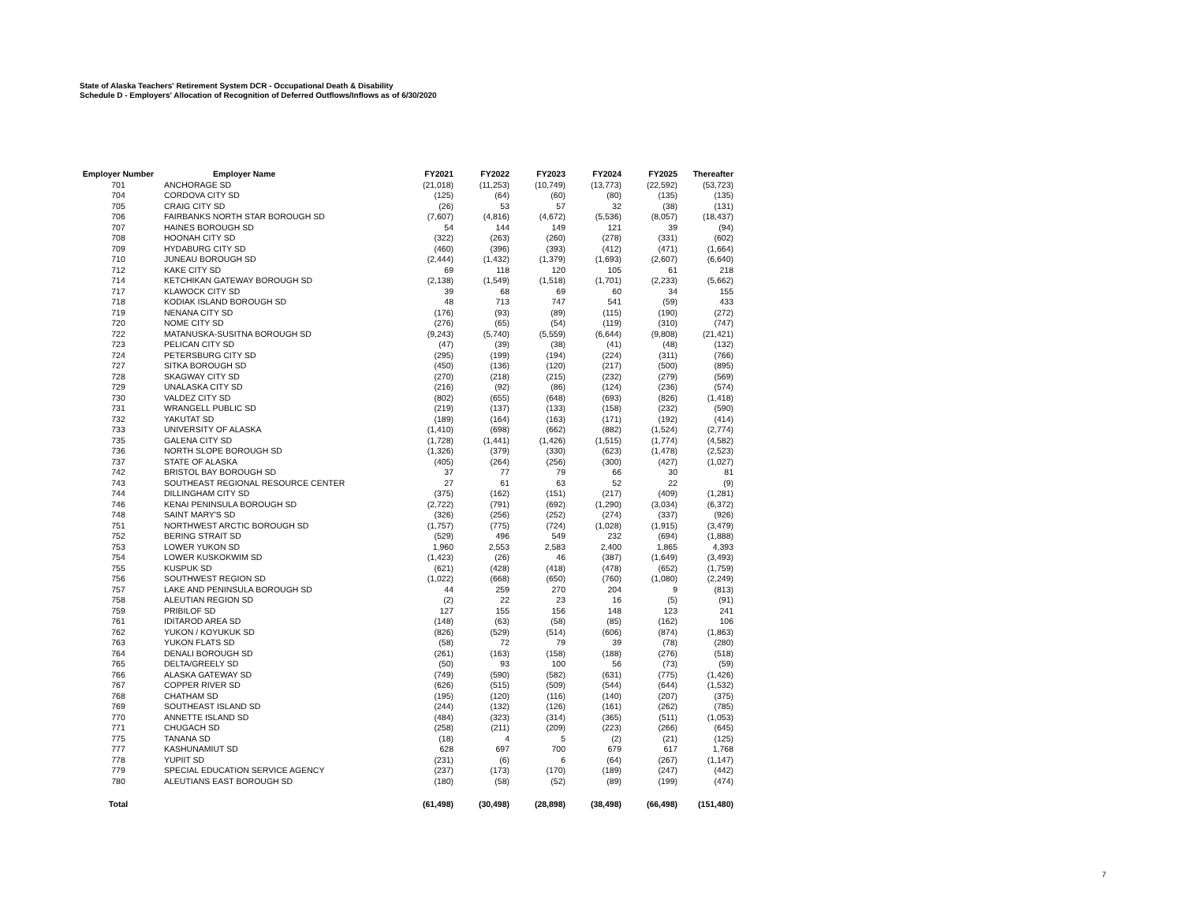State of Alaska Teachers' Retirement System DCR - Occupational Death & Disability
Schedule D - Employers' Allocation of Recognition of Deferred Outflows/Inflows as of 6/30/2020
| Employer Number | Employer Name | FY2021 | FY2022 | FY2023 | FY2024 | FY2025 | Thereafter |
| --- | --- | --- | --- | --- | --- | --- | --- |
| 701 | ANCHORAGE SD | (21,018) | (11,253) | (10,749) | (13,773) | (22,592) | (53,723) |
| 704 | CORDOVA CITY SD | (125) | (64) | (60) | (80) | (135) | (135) |
| 705 | CRAIG CITY SD | (26) | 53 | 57 | 32 | (38) | (131) |
| 706 | FAIRBANKS NORTH STAR BOROUGH SD | (7,607) | (4,816) | (4,672) | (5,536) | (8,057) | (18,437) |
| 707 | HAINES BOROUGH SD | 54 | 144 | 149 | 121 | 39 | (94) |
| 708 | HOONAH CITY SD | (322) | (263) | (260) | (278) | (331) | (602) |
| 709 | HYDABURG CITY SD | (460) | (396) | (393) | (412) | (471) | (1,664) |
| 710 | JUNEAU BOROUGH SD | (2,444) | (1,432) | (1,379) | (1,693) | (2,607) | (6,640) |
| 712 | KAKE CITY SD | 69 | 118 | 120 | 105 | 61 | 218 |
| 714 | KETCHIKAN GATEWAY BOROUGH SD | (2,138) | (1,549) | (1,518) | (1,701) | (2,233) | (5,662) |
| 717 | KLAWOCK CITY SD | 39 | 68 | 69 | 60 | 34 | 155 |
| 718 | KODIAK ISLAND BOROUGH SD | 48 | 713 | 747 | 541 | (59) | 433 |
| 719 | NENANA CITY SD | (176) | (93) | (89) | (115) | (190) | (272) |
| 720 | NOME CITY SD | (276) | (65) | (54) | (119) | (310) | (747) |
| 722 | MATANUSKA-SUSITNA BOROUGH SD | (9,243) | (5,740) | (5,559) | (6,644) | (9,808) | (21,421) |
| 723 | PELICAN CITY SD | (47) | (39) | (38) | (41) | (48) | (132) |
| 724 | PETERSBURG CITY SD | (295) | (199) | (194) | (224) | (311) | (766) |
| 727 | SITKA BOROUGH SD | (450) | (136) | (120) | (217) | (500) | (895) |
| 728 | SKAGWAY CITY SD | (270) | (218) | (215) | (232) | (279) | (569) |
| 729 | UNALASKA CITY SD | (216) | (92) | (86) | (124) | (236) | (574) |
| 730 | VALDEZ CITY SD | (802) | (655) | (648) | (693) | (826) | (1,418) |
| 731 | WRANGELL PUBLIC SD | (219) | (137) | (133) | (158) | (232) | (590) |
| 732 | YAKUTAT SD | (189) | (164) | (163) | (171) | (192) | (414) |
| 733 | UNIVERSITY OF ALASKA | (1,410) | (698) | (662) | (882) | (1,524) | (2,774) |
| 735 | GALENA CITY SD | (1,728) | (1,441) | (1,426) | (1,515) | (1,774) | (4,582) |
| 736 | NORTH SLOPE BOROUGH SD | (1,326) | (379) | (330) | (623) | (1,478) | (2,523) |
| 737 | STATE OF ALASKA | (405) | (264) | (256) | (300) | (427) | (1,027) |
| 742 | BRISTOL BAY BOROUGH SD | 37 | 77 | 79 | 66 | 30 | 81 |
| 743 | SOUTHEAST REGIONAL RESOURCE CENTER | 27 | 61 | 63 | 52 | 22 | (9) |
| 744 | DILLINGHAM CITY SD | (375) | (162) | (151) | (217) | (409) | (1,281) |
| 746 | KENAI PENINSULA BOROUGH SD | (2,722) | (791) | (692) | (1,290) | (3,034) | (6,372) |
| 748 | SAINT MARY'S SD | (326) | (256) | (252) | (274) | (337) | (926) |
| 751 | NORTHWEST ARCTIC BOROUGH SD | (1,757) | (775) | (724) | (1,028) | (1,915) | (3,479) |
| 752 | BERING STRAIT SD | (529) | 496 | 549 | 232 | (694) | (1,888) |
| 753 | LOWER YUKON SD | 1,960 | 2,553 | 2,583 | 2,400 | 1,865 | 4,393 |
| 754 | LOWER KUSKOKWIM SD | (1,423) | (26) | 46 | (387) | (1,649) | (3,493) |
| 755 | KUSPUK SD | (621) | (428) | (418) | (478) | (652) | (1,759) |
| 756 | SOUTHWEST REGION SD | (1,022) | (668) | (650) | (760) | (1,080) | (2,249) |
| 757 | LAKE AND PENINSULA BOROUGH SD | 44 | 259 | 270 | 204 | 9 | (813) |
| 758 | ALEUTIAN REGION SD | (2) | 22 | 23 | 16 | (5) | (91) |
| 759 | PRIBILOF SD | 127 | 155 | 156 | 148 | 123 | 241 |
| 761 | IDITAROD AREA SD | (148) | (63) | (58) | (85) | (162) | 106 |
| 762 | YUKON / KOYUKUK SD | (826) | (529) | (514) | (606) | (874) | (1,863) |
| 763 | YUKON FLATS SD | (58) | 72 | 79 | 39 | (78) | (280) |
| 764 | DENALI BOROUGH SD | (261) | (163) | (158) | (188) | (276) | (518) |
| 765 | DELTA/GREELY SD | (50) | 93 | 100 | 56 | (73) | (59) |
| 766 | ALASKA GATEWAY SD | (749) | (590) | (582) | (631) | (775) | (1,426) |
| 767 | COPPER RIVER SD | (626) | (515) | (509) | (544) | (644) | (1,532) |
| 768 | CHATHAM SD | (195) | (120) | (116) | (140) | (207) | (375) |
| 769 | SOUTHEAST ISLAND SD | (244) | (132) | (126) | (161) | (262) | (785) |
| 770 | ANNETTE ISLAND SD | (484) | (323) | (314) | (365) | (511) | (1,053) |
| 771 | CHUGACH SD | (258) | (211) | (209) | (223) | (266) | (645) |
| 775 | TANANA SD | (18) | 4 | 5 | (2) | (21) | (125) |
| 777 | KASHUNAMIUT SD | 628 | 697 | 700 | 679 | 617 | 1,768 |
| 778 | YUPIIT SD | (231) | (6) | 6 | (64) | (267) | (1,147) |
| 779 | SPECIAL EDUCATION SERVICE AGENCY | (237) | (173) | (170) | (189) | (247) | (442) |
| 780 | ALEUTIANS EAST BOROUGH SD | (180) | (58) | (52) | (89) | (199) | (474) |
| Total | | (61,498) | (30,498) | (28,898) | (38,498) | (66,498) | (151,480) |
7